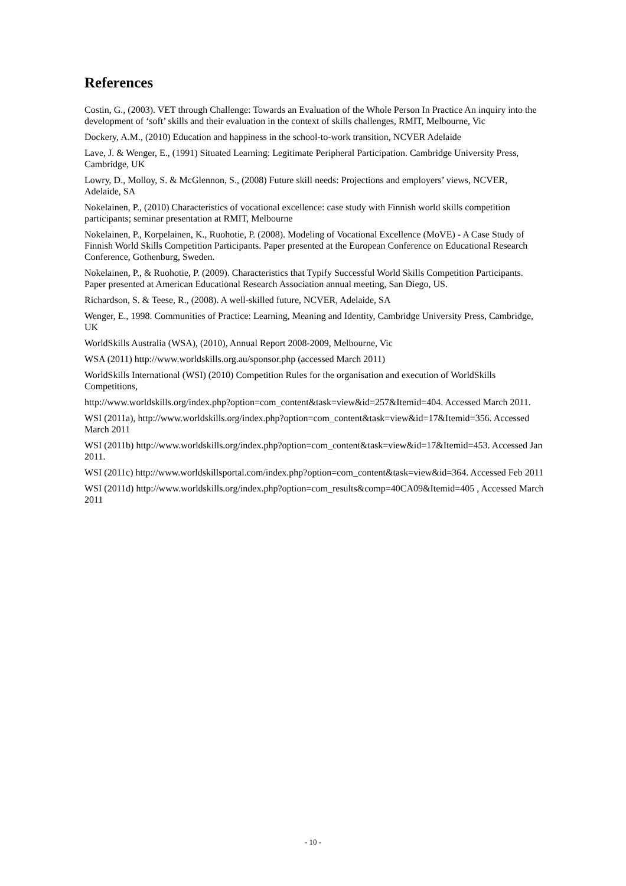References
Costin, G., (2003). VET through Challenge: Towards an Evaluation of the Whole Person In Practice An inquiry into the development of ‘soft’ skills and their evaluation in the context of skills challenges, RMIT, Melbourne, Vic
Dockery, A.M., (2010) Education and happiness in the school-to-work transition, NCVER Adelaide
Lave, J. & Wenger, E., (1991) Situated Learning: Legitimate Peripheral Participation. Cambridge University Press, Cambridge, UK
Lowry, D., Molloy, S. & McGlennon, S., (2008) Future skill needs: Projections and employers’ views, NCVER, Adelaide, SA
Nokelainen, P., (2010) Characteristics of vocational excellence: case study with Finnish world skills competition participants; seminar presentation at RMIT, Melbourne
Nokelainen, P., Korpelainen, K., Ruohotie, P. (2008). Modeling of Vocational Excellence (MoVE) - A Case Study of Finnish World Skills Competition Participants. Paper presented at the European Conference on Educational Research Conference, Gothenburg, Sweden.
Nokelainen, P., & Ruohotie, P. (2009). Characteristics that Typify Successful World Skills Competition Participants. Paper presented at American Educational Research Association annual meeting, San Diego, US.
Richardson, S. & Teese, R., (2008). A well-skilled future, NCVER, Adelaide, SA
Wenger, E., 1998. Communities of Practice: Learning, Meaning and Identity, Cambridge University Press, Cambridge, UK
WorldSkills Australia (WSA), (2010), Annual Report 2008-2009, Melbourne, Vic
WSA (2011) http://www.worldskills.org.au/sponsor.php (accessed March 2011)
WorldSkills International (WSI) (2010) Competition Rules for the organisation and execution of WorldSkills Competitions,
http://www.worldskills.org/index.php?option=com_content&task=view&id=257&Itemid=404. Accessed March 2011.
WSI (2011a), http://www.worldskills.org/index.php?option=com_content&task=view&id=17&Itemid=356. Accessed March 2011
WSI (2011b) http://www.worldskills.org/index.php?option=com_content&task=view&id=17&Itemid=453. Accessed Jan 2011.
WSI (2011c) http://www.worldskillsportal.com/index.php?option=com_content&task=view&id=364. Accessed Feb 2011
WSI (2011d) http://www.worldskills.org/index.php?option=com_results&comp=40CA09&Itemid=405 , Accessed March 2011
- 10 -